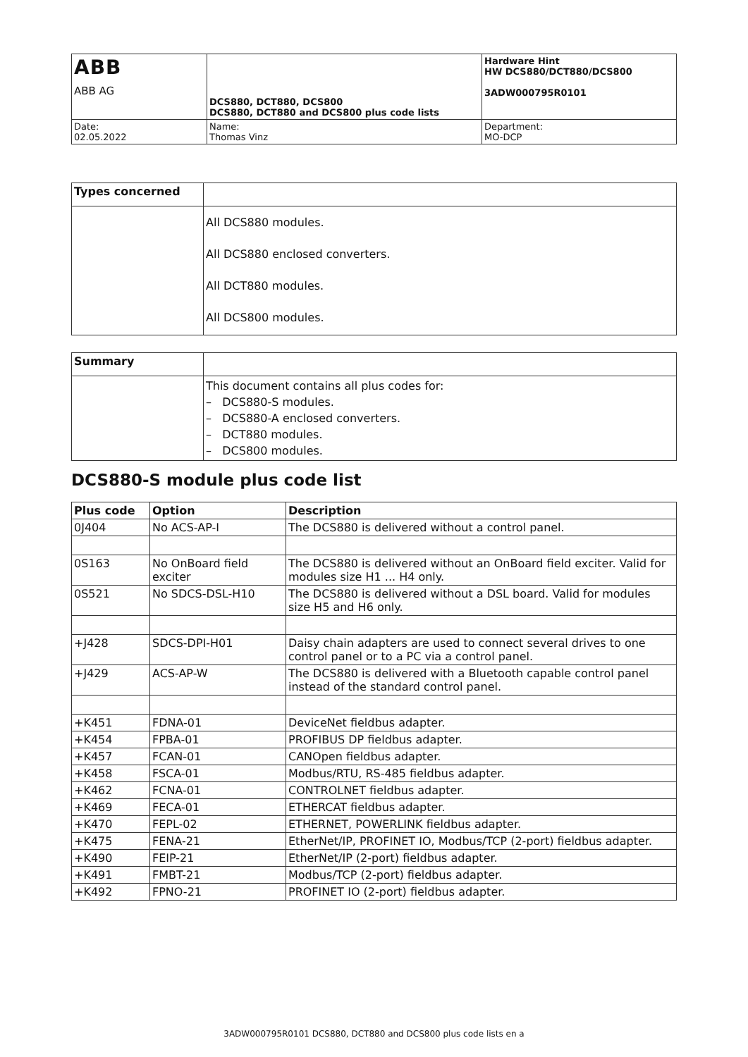| ABB ABB AG | DCS880, DCT880, DCS800 DCS880, DCT880 and DCS800 plus code lists | Hardware Hint HW DCS880/DCT880/DCS800 3ADW000795R0101 |
| Date: 02.05.2022 | Name: Thomas Vinz | Department: MO-DCP |
| Types concerned | |
| | All DCS880 modules. All DCS880 enclosed converters. All DCT880 modules. All DCS800 modules. |
| Summary | |
| | This document contains all plus codes for: – DCS880-S modules. – DCS880-A enclosed converters. – DCT880 modules. – DCS800 modules. |
DCS880-S module plus code list
| Plus code | Option | Description |
| --- | --- | --- |
| 0J404 | No ACS-AP-I | The DCS880 is delivered without a control panel. |
| 0S163 | No OnBoard field exciter | The DCS880 is delivered without an OnBoard field exciter. Valid for modules size H1 ... H4 only. |
| 0S521 | No SDCS-DSL-H10 | The DCS880 is delivered without a DSL board. Valid for modules size H5 and H6 only. |
| +J428 | SDCS-DPI-H01 | Daisy chain adapters are used to connect several drives to one control panel or to a PC via a control panel. |
| +J429 | ACS-AP-W | The DCS880 is delivered with a Bluetooth capable control panel instead of the standard control panel. |
| +K451 | FDNA-01 | DeviceNet fieldbus adapter. |
| +K454 | FPBA-01 | PROFIBUS DP fieldbus adapter. |
| +K457 | FCAN-01 | CANOpen fieldbus adapter. |
| +K458 | FSCA-01 | Modbus/RTU, RS-485 fieldbus adapter. |
| +K462 | FCNA-01 | CONTROLNET fieldbus adapter. |
| +K469 | FECA-01 | ETHERCAT fieldbus adapter. |
| +K470 | FEPL-02 | ETHERNET, POWERLINK fieldbus adapter. |
| +K475 | FENA-21 | EtherNet/IP, PROFINET IO, Modbus/TCP (2-port) fieldbus adapter. |
| +K490 | FEIP-21 | EtherNet/IP (2-port) fieldbus adapter. |
| +K491 | FMBT-21 | Modbus/TCP (2-port) fieldbus adapter. |
| +K492 | FPNO-21 | PROFINET IO (2-port) fieldbus adapter. |
3ADW000795R0101 DCS880, DCT880 and DCS800 plus code lists en a